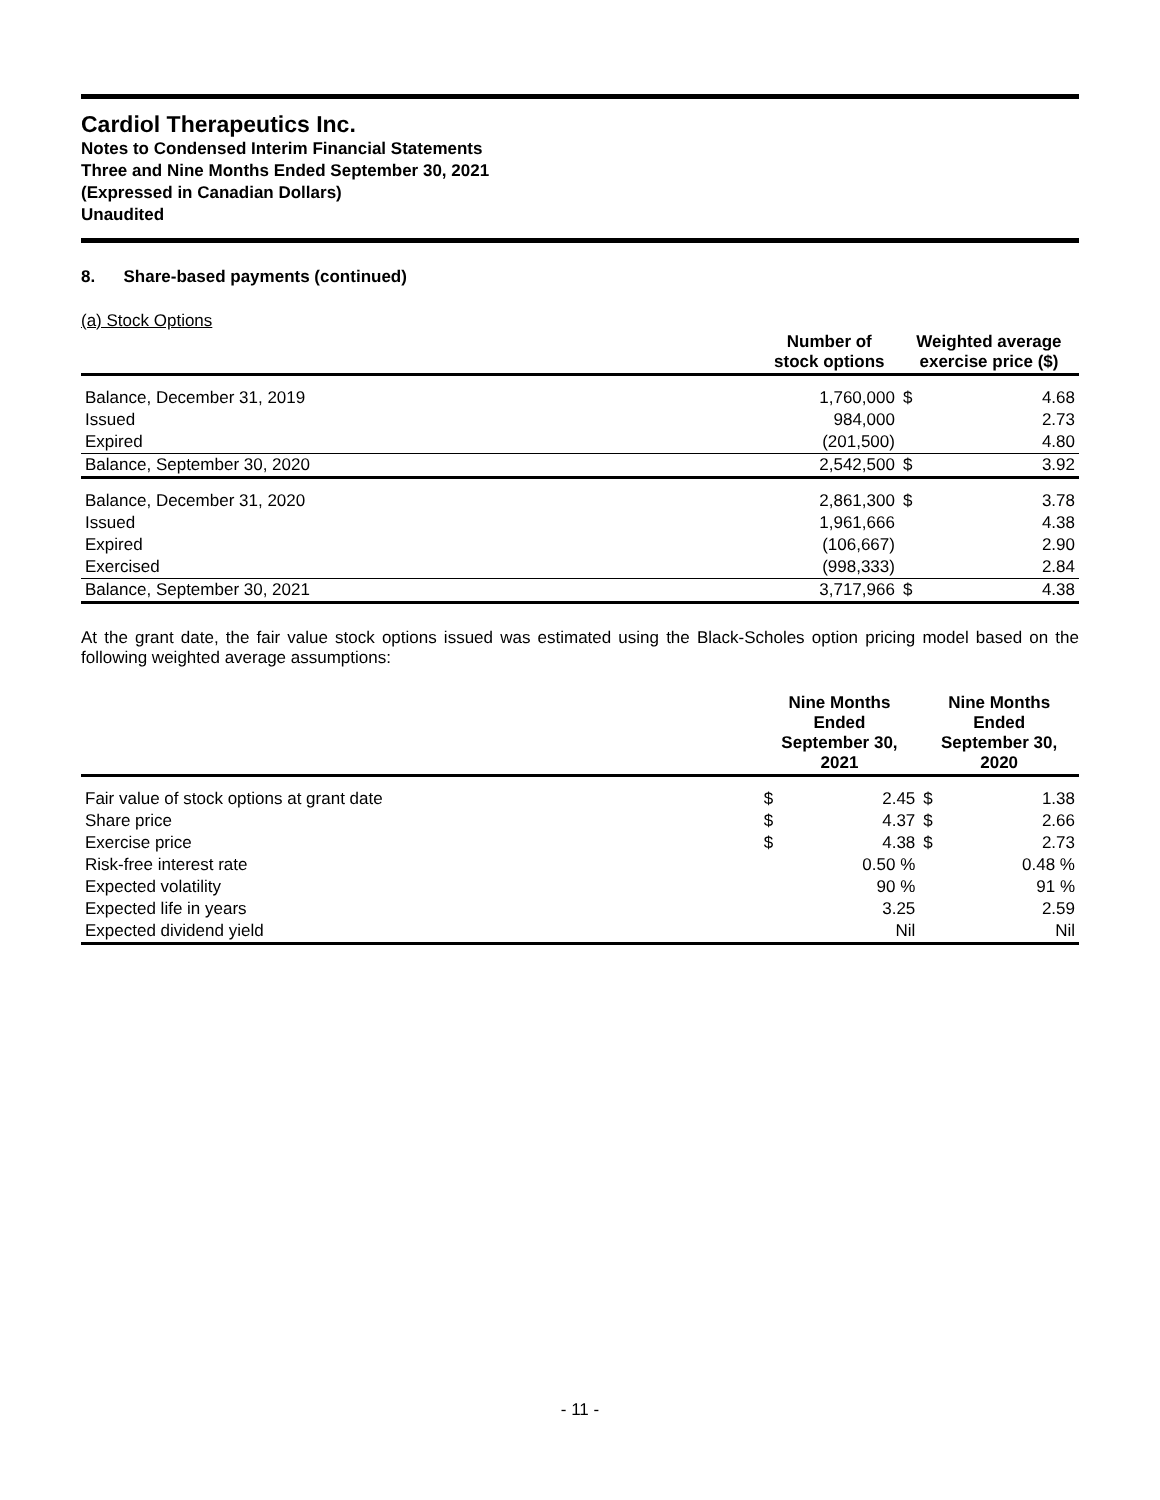Cardiol Therapeutics Inc.
Notes to Condensed Interim Financial Statements
Three and Nine Months Ended September 30, 2021
(Expressed in Canadian Dollars)
Unaudited
8. Share-based payments (continued)
(a) Stock Options
| | Number of stock options | Weighted average exercise price ($) | |
| --- | --- | --- | --- |
| Balance, December 31, 2019 | 1,760,000 | $ | 4.68 |
| Issued | 984,000 | | 2.73 |
| Expired | (201,500) | | 4.80 |
| Balance, September 30, 2020 | 2,542,500 | $ | 3.92 |
| Balance, December 31, 2020 | 2,861,300 | $ | 3.78 |
| Issued | 1,961,666 | | 4.38 |
| Expired | (106,667) | | 2.90 |
| Exercised | (998,333) | | 2.84 |
| Balance, September 30, 2021 | 3,717,966 | $ | 4.38 |
At the grant date, the fair value stock options issued was estimated using the Black-Scholes option pricing model based on the following weighted average assumptions:
| | Nine Months Ended September 30, 2021 | | Nine Months Ended September 30, 2020 | |
| --- | --- | --- | --- | --- |
| Fair value of stock options at grant date | $ | 2.45 | $ | 1.38 |
| Share price | $ | 4.37 | $ | 2.66 |
| Exercise price | $ | 4.38 | $ | 2.73 |
| Risk-free interest rate | | 0.50 % | | 0.48 % |
| Expected volatility | | 90 % | | 91 % |
| Expected life in years | | 3.25 | | 2.59 |
| Expected dividend yield | | Nil | | Nil |
- 11 -